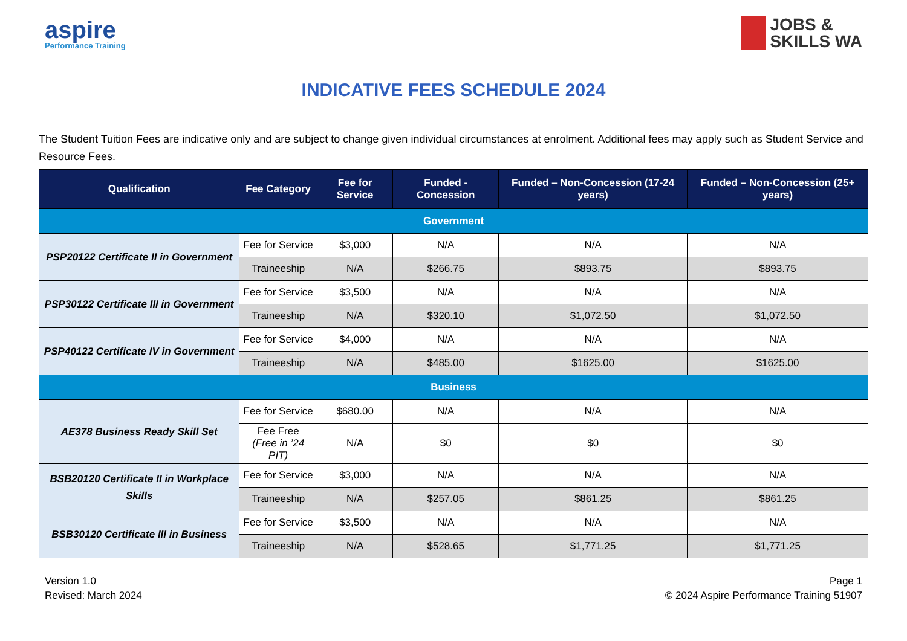aspire
Performance Training
JOBS &
SKILLS WA
INDICATIVE FEES SCHEDULE 2024
The Student Tuition Fees are indicative only and are subject to change given individual circumstances at enrolment. Additional fees may apply such as Student Service and Resource Fees.
| Qualification | Fee Category | Fee for Service | Funded - Concession | Funded – Non-Concession (17-24 years) | Funded – Non-Concession (25+ years) |
| --- | --- | --- | --- | --- | --- |
| Government | | | | | |
| PSP20122 Certificate II in Government | Fee for Service | $3,000 | N/A | N/A | N/A |
| | Traineeship | N/A | $266.75 | $893.75 | $893.75 |
| PSP30122 Certificate III in Government | Fee for Service | $3,500 | N/A | N/A | N/A |
| | Traineeship | N/A | $320.10 | $1,072.50 | $1,072.50 |
| PSP40122 Certificate IV in Government | Fee for Service | $4,000 | N/A | N/A | N/A |
| | Traineeship | N/A | $485.00 | $1625.00 | $1625.00 |
| Business | | | | | |
| AE378 Business Ready Skill Set | Fee for Service | $680.00 | N/A | N/A | N/A |
| | Fee Free (Free in ’24 PIT) | N/A | $0 | $0 | $0 |
| BSB20120 Certificate II in Workplace Skills | Fee for Service | $3,000 | N/A | N/A | N/A |
| | Traineeship | N/A | $257.05 | $861.25 | $861.25 |
| BSB30120 Certificate III in Business | Fee for Service | $3,500 | N/A | N/A | N/A |
| | Traineeship | N/A | $528.65 | $1,771.25 | $1,771.25 |
Version 1.0
Revised: March 2024
Page 1
© 2024 Aspire Performance Training 51907